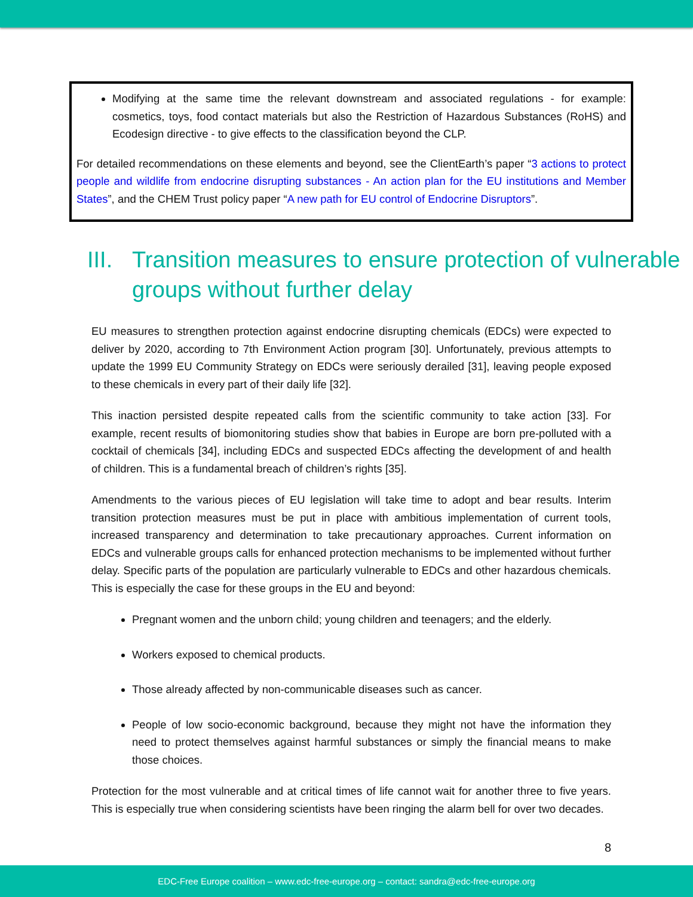Modifying at the same time the relevant downstream and associated regulations - for example: cosmetics, toys, food contact materials but also the Restriction of Hazardous Substances (RoHS) and Ecodesign directive - to give effects to the classification beyond the CLP.
For detailed recommendations on these elements and beyond, see the ClientEarth’s paper “3 actions to protect people and wildlife from endocrine disrupting substances - An action plan for the EU institutions and Member States”, and the CHEM Trust policy paper “A new path for EU control of Endocrine Disruptors”.
III.
Transition measures to ensure protection of vulnerable groups without further delay
EU measures to strengthen protection against endocrine disrupting chemicals (EDCs) were expected to deliver by 2020, according to 7th Environment Action program [30]. Unfortunately, previous attempts to update the 1999 EU Community Strategy on EDCs were seriously derailed [31], leaving people exposed to these chemicals in every part of their daily life [32].
This inaction persisted despite repeated calls from the scientific community to take action [33]. For example, recent results of biomonitoring studies show that babies in Europe are born pre-polluted with a cocktail of chemicals [34], including EDCs and suspected EDCs affecting the development of and health of children. This is a fundamental breach of children’s rights [35].
Amendments to the various pieces of EU legislation will take time to adopt and bear results. Interim transition protection measures must be put in place with ambitious implementation of current tools, increased transparency and determination to take precautionary approaches. Current information on EDCs and vulnerable groups calls for enhanced protection mechanisms to be implemented without further delay. Specific parts of the population are particularly vulnerable to EDCs and other hazardous chemicals. This is especially the case for these groups in the EU and beyond:
Pregnant women and the unborn child; young children and teenagers; and the elderly.
Workers exposed to chemical products.
Those already affected by non-communicable diseases such as cancer.
People of low socio-economic background, because they might not have the information they need to protect themselves against harmful substances or simply the financial means to make those choices.
Protection for the most vulnerable and at critical times of life cannot wait for another three to five years. This is especially true when considering scientists have been ringing the alarm bell for over two decades.
8
EDC-Free Europe coalition – www.edc-free-europe.org – contact: sandra@edc-free-europe.org